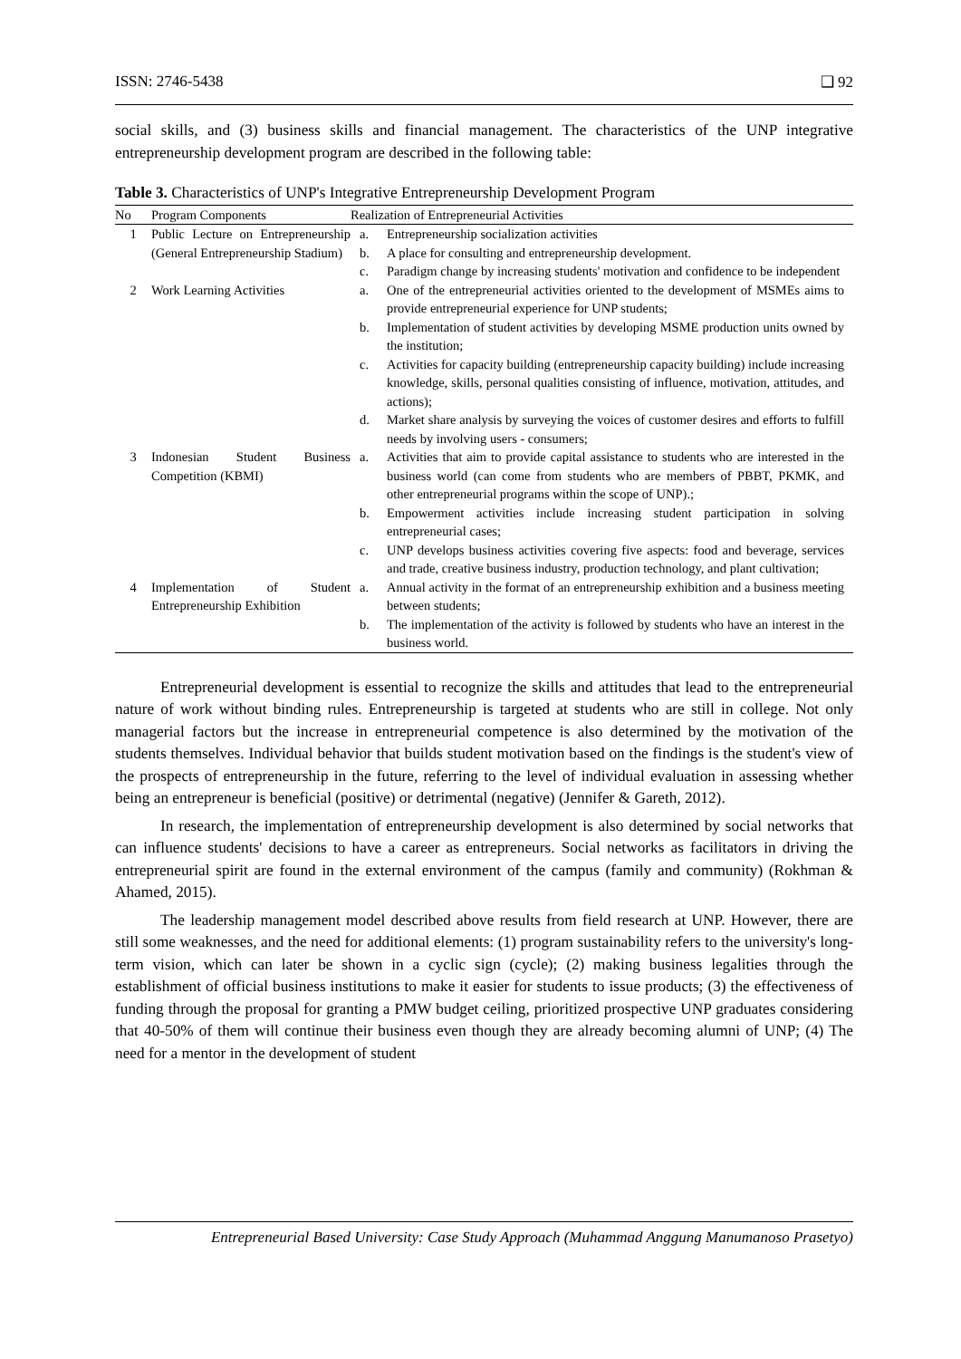ISSN: 2746-5438 ❑ 92
social skills, and (3) business skills and financial management. The characteristics of the UNP integrative entrepreneurship development program are described in the following table:
Table 3. Characteristics of UNP's Integrative Entrepreneurship Development Program
| No | Program Components | Realization of Entrepreneurial Activities | |
| --- | --- | --- | --- |
| 1 | Public Lecture on Entrepreneurship (General Entrepreneurship Stadium) | a. | Entrepreneurship socialization activities |
| | | b. | A place for consulting and entrepreneurship development. |
| | | c. | Paradigm change by increasing students' motivation and confidence to be independent |
| 2 | Work Learning Activities | a. | One of the entrepreneurial activities oriented to the development of MSMEs aims to provide entrepreneurial experience for UNP students; |
| | | b. | Implementation of student activities by developing MSME production units owned by the institution; |
| | | c. | Activities for capacity building (entrepreneurship capacity building) include increasing knowledge, skills, personal qualities consisting of influence, motivation, attitudes, and actions); |
| | | d. | Market share analysis by surveying the voices of customer desires and efforts to fulfill needs by involving users - consumers; |
| 3 | Indonesian Student Business Competition (KBMI) | a. | Activities that aim to provide capital assistance to students who are interested in the business world (can come from students who are members of PBBT, PKMK, and other entrepreneurial programs within the scope of UNP).; |
| | | b. | Empowerment activities include increasing student participation in solving entrepreneurial cases; |
| | | c. | UNP develops business activities covering five aspects: food and beverage, services and trade, creative business industry, production technology, and plant cultivation; |
| 4 | Implementation of Student Entrepreneurship Exhibition | a. | Annual activity in the format of an entrepreneurship exhibition and a business meeting between students; |
| | | b. | The implementation of the activity is followed by students who have an interest in the business world. |
Entrepreneurial development is essential to recognize the skills and attitudes that lead to the entrepreneurial nature of work without binding rules. Entrepreneurship is targeted at students who are still in college. Not only managerial factors but the increase in entrepreneurial competence is also determined by the motivation of the students themselves. Individual behavior that builds student motivation based on the findings is the student's view of the prospects of entrepreneurship in the future, referring to the level of individual evaluation in assessing whether being an entrepreneur is beneficial (positive) or detrimental (negative) (Jennifer & Gareth, 2012).
In research, the implementation of entrepreneurship development is also determined by social networks that can influence students' decisions to have a career as entrepreneurs. Social networks as facilitators in driving the entrepreneurial spirit are found in the external environment of the campus (family and community) (Rokhman & Ahamed, 2015).
The leadership management model described above results from field research at UNP. However, there are still some weaknesses, and the need for additional elements: (1) program sustainability refers to the university's long-term vision, which can later be shown in a cyclic sign (cycle); (2) making business legalities through the establishment of official business institutions to make it easier for students to issue products; (3) the effectiveness of funding through the proposal for granting a PMW budget ceiling, prioritized prospective UNP graduates considering that 40-50% of them will continue their business even though they are already becoming alumni of UNP; (4) The need for a mentor in the development of student
Entrepreneurial Based University: Case Study Approach (Muhammad Anggung Manumanoso Prasetyo)